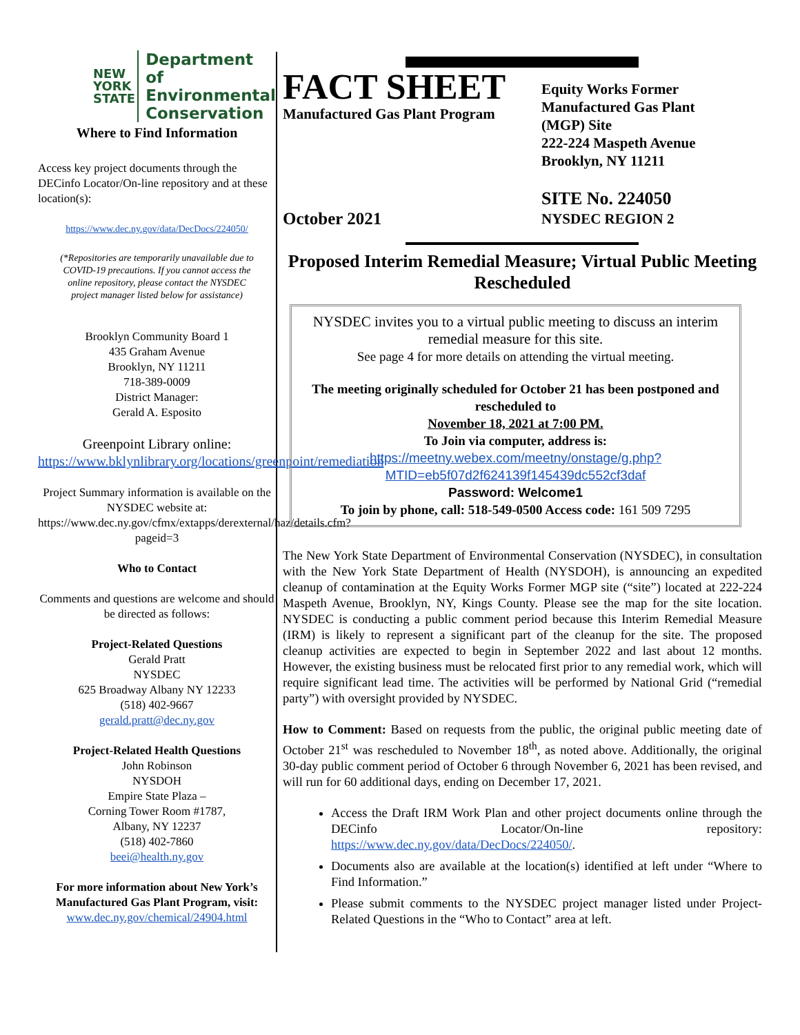NEW
YORK
STATE
Department of
Environmental
Conservation
Where to Find Information
Access key project documents through the DECinfo Locator/On-line repository and at these location(s):
https://www.dec.ny.gov/data/DecDocs/224050/
(*Repositories are temporarily unavailable due to COVID-19 precautions. If you cannot access the online repository, please contact the NYSDEC project manager listed below for assistance)
Brooklyn Community Board 1
435 Graham Avenue
Brooklyn, NY 11211
718-389-0009
District Manager:
Gerald A. Esposito
Greenpoint Library online:
https://www.bklynlibrary.org/locations/greenpoint/remediation
Project Summary information is available on the NYSDEC website at: https://www.dec.ny.gov/cfmx/extapps/derexternal/haz/details.cfm?pageid=3
Who to Contact
Comments and questions are welcome and should be directed as follows:
Project-Related Questions
Gerald Pratt
NYSDEC
625 Broadway Albany NY 12233
(518) 402-9667
gerald.pratt@dec.ny.gov
Project-Related Health Questions
John Robinson
NYSDOH
Empire State Plaza –
Corning Tower Room #1787,
Albany, NY 12237
(518) 402-7860
beei@health.ny.gov
For more information about New York’s Manufactured Gas Plant Program, visit:
www.dec.ny.gov/chemical/24904.html
FACT SHEET
Manufactured Gas Plant Program
October 2021
Equity Works Former
Manufactured Gas Plant
(MGP) Site
222-224 Maspeth Avenue
Brooklyn, NY 11211
SITE No. 224050
NYSDEC REGION 2
Proposed Interim Remedial Measure; Virtual Public Meeting Rescheduled
NYSDEC invites you to a virtual public meeting to discuss an interim remedial measure for this site.
See page 4 for more details on attending the virtual meeting.
The meeting originally scheduled for October 21 has been postponed and rescheduled to
November 18, 2021 at 7:00 PM.
To Join via computer, address is:
https://meetny.webex.com/meetny/onstage/g.php?MTID=eb5f07d2f624139f145439dc552cf3daf
Password: Welcome1
To join by phone, call: 518-549-0500 Access code: 161 509 7295
The New York State Department of Environmental Conservation (NYSDEC), in consultation with the New York State Department of Health (NYSDOH), is announcing an expedited cleanup of contamination at the Equity Works Former MGP site (“site”) located at 222-224 Maspeth Avenue, Brooklyn, NY, Kings County. Please see the map for the site location. NYSDEC is conducting a public comment period because this Interim Remedial Measure (IRM) is likely to represent a significant part of the cleanup for the site. The proposed cleanup activities are expected to begin in September 2022 and last about 12 months. However, the existing business must be relocated first prior to any remedial work, which will require significant lead time. The activities will be performed by National Grid (“remedial party”) with oversight provided by NYSDEC.
How to Comment: Based on requests from the public, the original public meeting date of October 21<sup>st</sup> was rescheduled to November 18<sup>th</sup>, as noted above. Additionally, the original 30-day public comment period of October 6 through November 6, 2021 has been revised, and will run for 60 additional days, ending on December 17, 2021.
Access the Draft IRM Work Plan and other project documents online through the DECinfo Locator/On-line repository: https://www.dec.ny.gov/data/DecDocs/224050/.
Documents also are available at the location(s) identified at left under “Where to Find Information.”
Please submit comments to the NYSDEC project manager listed under Project-Related Questions in the “Who to Contact” area at left.